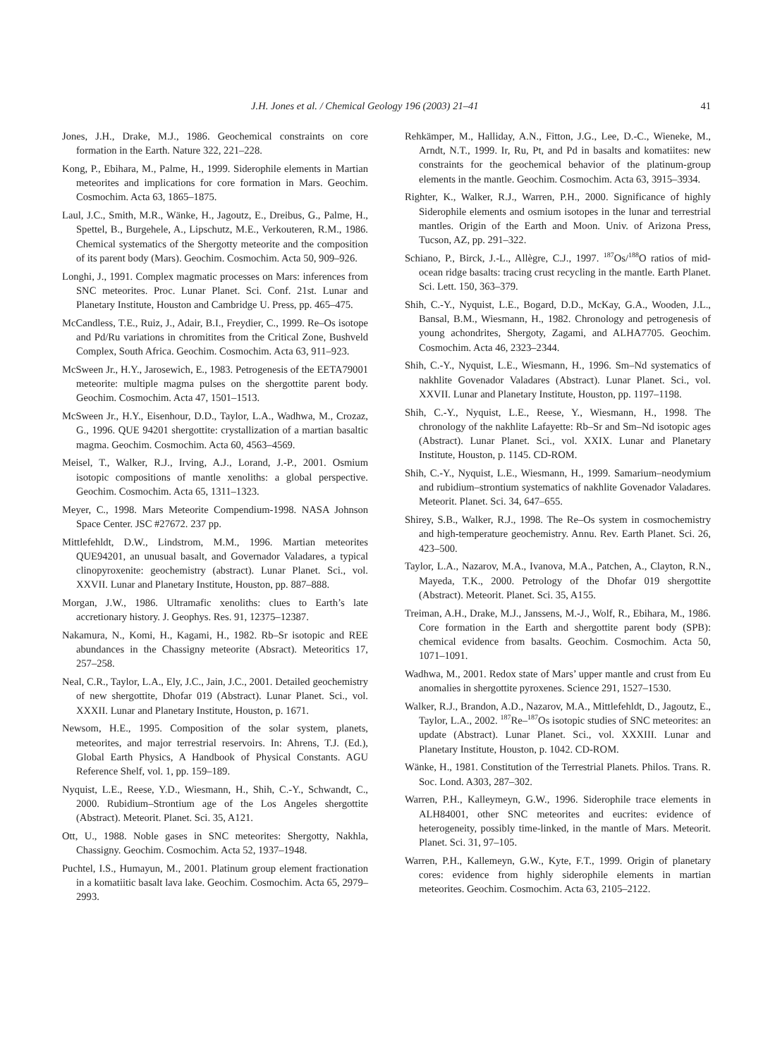J.H. Jones et al. / Chemical Geology 196 (2003) 21–41 41
Jones, J.H., Drake, M.J., 1986. Geochemical constraints on core formation in the Earth. Nature 322, 221–228.
Kong, P., Ebihara, M., Palme, H., 1999. Siderophile elements in Martian meteorites and implications for core formation in Mars. Geochim. Cosmochim. Acta 63, 1865–1875.
Laul, J.C., Smith, M.R., Wänke, H., Jagoutz, E., Dreibus, G., Palme, H., Spettel, B., Burgehele, A., Lipschutz, M.E., Verkouteren, R.M., 1986. Chemical systematics of the Shergotty meteorite and the composition of its parent body (Mars). Geochim. Cosmochim. Acta 50, 909–926.
Longhi, J., 1991. Complex magmatic processes on Mars: inferences from SNC meteorites. Proc. Lunar Planet. Sci. Conf. 21st. Lunar and Planetary Institute, Houston and Cambridge U. Press, pp. 465–475.
McCandless, T.E., Ruiz, J., Adair, B.I., Freydier, C., 1999. Re–Os isotope and Pd/Ru variations in chromitites from the Critical Zone, Bushveld Complex, South Africa. Geochim. Cosmochim. Acta 63, 911–923.
McSween Jr., H.Y., Jarosewich, E., 1983. Petrogenesis of the EETA79001 meteorite: multiple magma pulses on the shergottite parent body. Geochim. Cosmochim. Acta 47, 1501–1513.
McSween Jr., H.Y., Eisenhour, D.D., Taylor, L.A., Wadhwa, M., Crozaz, G., 1996. QUE 94201 shergottite: crystallization of a martian basaltic magma. Geochim. Cosmochim. Acta 60, 4563–4569.
Meisel, T., Walker, R.J., Irving, A.J., Lorand, J.-P., 2001. Osmium isotopic compositions of mantle xenoliths: a global perspective. Geochim. Cosmochim. Acta 65, 1311–1323.
Meyer, C., 1998. Mars Meteorite Compendium-1998. NASA Johnson Space Center. JSC #27672. 237 pp.
Mittlefehldt, D.W., Lindstrom, M.M., 1996. Martian meteorites QUE94201, an unusual basalt, and Governador Valadares, a typical clinopyroxenite: geochemistry (abstract). Lunar Planet. Sci., vol. XXVII. Lunar and Planetary Institute, Houston, pp. 887–888.
Morgan, J.W., 1986. Ultramafic xenoliths: clues to Earth’s late accretionary history. J. Geophys. Res. 91, 12375–12387.
Nakamura, N., Komi, H., Kagami, H., 1982. Rb–Sr isotopic and REE abundances in the Chassigny meteorite (Absract). Meteoritics 17, 257–258.
Neal, C.R., Taylor, L.A., Ely, J.C., Jain, J.C., 2001. Detailed geochemistry of new shergottite, Dhofar 019 (Abstract). Lunar Planet. Sci., vol. XXXII. Lunar and Planetary Institute, Houston, p. 1671.
Newsom, H.E., 1995. Composition of the solar system, planets, meteorites, and major terrestrial reservoirs. In: Ahrens, T.J. (Ed.), Global Earth Physics, A Handbook of Physical Constants. AGU Reference Shelf, vol. 1, pp. 159–189.
Nyquist, L.E., Reese, Y.D., Wiesmann, H., Shih, C.-Y., Schwandt, C., 2000. Rubidium–Strontium age of the Los Angeles shergottite (Abstract). Meteorit. Planet. Sci. 35, A121.
Ott, U., 1988. Noble gases in SNC meteorites: Shergotty, Nakhla, Chassigny. Geochim. Cosmochim. Acta 52, 1937–1948.
Puchtel, I.S., Humayun, M., 2001. Platinum group element fractionation in a komatiitic basalt lava lake. Geochim. Cosmochim. Acta 65, 2979–2993.
Rehkämper, M., Halliday, A.N., Fitton, J.G., Lee, D.-C., Wieneke, M., Arndt, N.T., 1999. Ir, Ru, Pt, and Pd in basalts and komatiites: new constraints for the geochemical behavior of the platinum-group elements in the mantle. Geochim. Cosmochim. Acta 63, 3915–3934.
Righter, K., Walker, R.J., Warren, P.H., 2000. Significance of highly Siderophile elements and osmium isotopes in the lunar and terrestrial mantles. Origin of the Earth and Moon. Univ. of Arizona Press, Tucson, AZ, pp. 291–322.
Schiano, P., Birck, J.-L., Allègre, C.J., 1997. <sup>187</sup>Os/<sup>188</sup>O ratios of mid-ocean ridge basalts: tracing crust recycling in the mantle. Earth Planet. Sci. Lett. 150, 363–379.
Shih, C.-Y., Nyquist, L.E., Bogard, D.D., McKay, G.A., Wooden, J.L., Bansal, B.M., Wiesmann, H., 1982. Chronology and petrogenesis of young achondrites, Shergoty, Zagami, and ALHA7705. Geochim. Cosmochim. Acta 46, 2323–2344.
Shih, C.-Y., Nyquist, L.E., Wiesmann, H., 1996. Sm–Nd systematics of nakhlite Govenador Valadares (Abstract). Lunar Planet. Sci., vol. XXVII. Lunar and Planetary Institute, Houston, pp. 1197–1198.
Shih, C.-Y., Nyquist, L.E., Reese, Y., Wiesmann, H., 1998. The chronology of the nakhlite Lafayette: Rb–Sr and Sm–Nd isotopic ages (Abstract). Lunar Planet. Sci., vol. XXIX. Lunar and Planetary Institute, Houston, p. 1145. CD-ROM.
Shih, C.-Y., Nyquist, L.E., Wiesmann, H., 1999. Samarium–neodymium and rubidium–strontium systematics of nakhlite Govenador Valadares. Meteorit. Planet. Sci. 34, 647–655.
Shirey, S.B., Walker, R.J., 1998. The Re–Os system in cosmochemistry and high-temperature geochemistry. Annu. Rev. Earth Planet. Sci. 26, 423–500.
Taylor, L.A., Nazarov, M.A., Ivanova, M.A., Patchen, A., Clayton, R.N., Mayeda, T.K., 2000. Petrology of the Dhofar 019 shergottite (Abstract). Meteorit. Planet. Sci. 35, A155.
Treiman, A.H., Drake, M.J., Janssens, M.-J., Wolf, R., Ebihara, M., 1986. Core formation in the Earth and shergottite parent body (SPB): chemical evidence from basalts. Geochim. Cosmochim. Acta 50, 1071–1091.
Wadhwa, M., 2001. Redox state of Mars’ upper mantle and crust from Eu anomalies in shergottite pyroxenes. Science 291, 1527–1530.
Walker, R.J., Brandon, A.D., Nazarov, M.A., Mittlefehldt, D., Jagoutz, E., Taylor, L.A., 2002. <sup>187</sup>Re–<sup>187</sup>Os isotopic studies of SNC meteorites: an update (Abstract). Lunar Planet. Sci., vol. XXXIII. Lunar and Planetary Institute, Houston, p. 1042. CD-ROM.
Wänke, H., 1981. Constitution of the Terrestrial Planets. Philos. Trans. R. Soc. Lond. A303, 287–302.
Warren, P.H., Kalleymeyn, G.W., 1996. Siderophile trace elements in ALH84001, other SNC meteorites and eucrites: evidence of heterogeneity, possibly time-linked, in the mantle of Mars. Meteorit. Planet. Sci. 31, 97–105.
Warren, P.H., Kallemeyn, G.W., Kyte, F.T., 1999. Origin of planetary cores: evidence from highly siderophile elements in martian meteorites. Geochim. Cosmochim. Acta 63, 2105–2122.